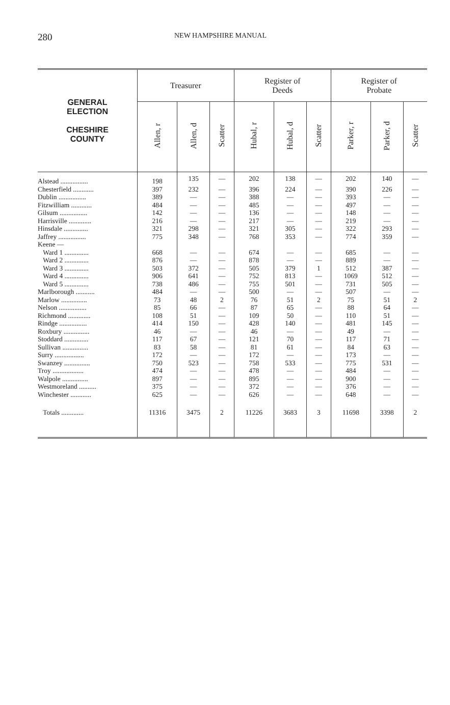280 NEW HAMPSHIRE MANUAL
| GENERAL ELECTION CHESHIRE COUNTY | Treasurer | | | Register of Deeds | | | Register of Probate | | |
| --- | --- | --- | --- | --- | --- | --- | --- | --- | --- |
| | Allen, r | Allen, d | Scatter | Hubal, r | Hubal, d | Scatter | Parker, r | Parker, d | Scatter |
| Alstead ................ | 198 | 135 | — | 202 | 138 | — | 202 | 140 | — |
| Chesterfield ............ | 397 | 232 | — | 396 | 224 | — | 390 | 226 | — |
| Dublin ................ | 389 | — | — | 388 | — | — | 393 | — | — |
| Fitzwilliam ............ | 484 | — | — | 485 | — | — | 497 | — | — |
| Gilsum ................ | 142 | — | — | 136 | — | — | 148 | — | — |
| Harrisville ............. | 216 | — | — | 217 | — | — | 219 | — | — |
| Hinsdale .............. | 321 | 298 | — | 321 | 305 | — | 322 | 293 | — |
| Jaffrey ................ | 775 | 348 | — | 768 | 353 | — | 774 | 359 | — |
| Keene — | | | | | | | | | |
| Ward 1 .............. | 668 | — | — | 674 | — | — | 685 | — | — |
| Ward 2 .............. | 876 | — | — | 878 | — | — | 889 | — | — |
| Ward 3 .............. | 503 | 372 | — | 505 | 379 | 1 | 512 | 387 | — |
| Ward 4 .............. | 906 | 641 | — | 752 | 813 | — | 1069 | 512 | — |
| Ward 5 .............. | 738 | 486 | — | 755 | 501 | — | 731 | 505 | — |
| Marlborough ........... | 484 | — | — | 500 | — | — | 507 | — | — |
| Marlow ............... | 73 | 48 | 2 | 76 | 51 | 2 | 75 | 51 | 2 |
| Nelson ................ | 85 | 66 | — | 87 | 65 | — | 88 | 64 | — |
| Richmond ............. | 108 | 51 | — | 109 | 50 | — | 110 | 51 | — |
| Rindge ................ | 414 | 150 | — | 428 | 140 | — | 481 | 145 | — |
| Roxbury ............... | 46 | — | — | 46 | — | — | 49 | — | — |
| Stoddard .............. | 117 | 67 | — | 121 | 70 | — | 117 | 71 | — |
| Sullivan ............... | 83 | 58 | — | 81 | 61 | — | 84 | 63 | — |
| Surry ................. | 172 | — | — | 172 | — | — | 173 | — | — |
| Swanzey ............... | 750 | 523 | — | 758 | 533 | — | 775 | 531 | — |
| Troy .................. | 474 | — | — | 478 | — | — | 484 | — | — |
| Walpole ............... | 897 | — | — | 895 | — | — | 900 | — | — |
| Westmoreland .......... | 375 | — | — | 372 | — | — | 376 | — | — |
| Winchester ............ | 625 | — | — | 626 | — | — | 648 | — | — |
| Totals ............. | 11316 | 3475 | 2 | 11226 | 3683 | 3 | 11698 | 3398 | 2 |